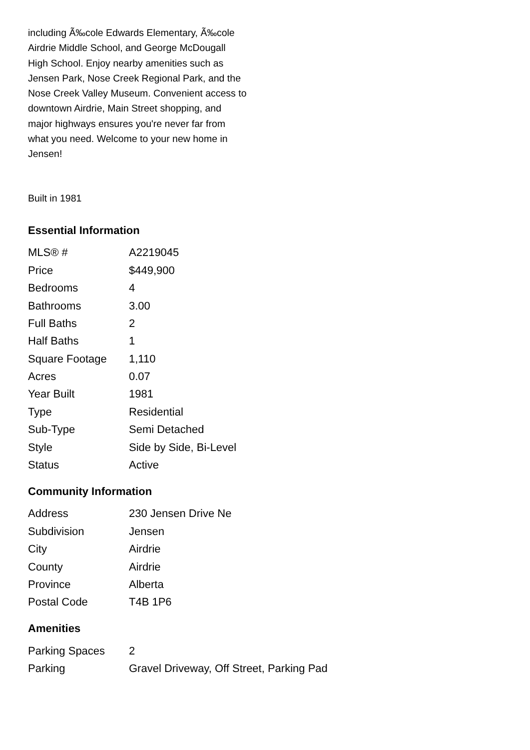including Ã‰cole Edwards Elementary, Ã‰cole Airdrie Middle School, and George McDougall High School. Enjoy nearby amenities such as Jensen Park, Nose Creek Regional Park, and the Nose Creek Valley Museum. Convenient access to downtown Airdrie, Main Street shopping, and major highways ensures you're never far from what you need. Welcome to your new home in Jensen!
Built in 1981
Essential Information
| MLS® # | A2219045 |
| Price | $449,900 |
| Bedrooms | 4 |
| Bathrooms | 3.00 |
| Full Baths | 2 |
| Half Baths | 1 |
| Square Footage | 1,110 |
| Acres | 0.07 |
| Year Built | 1981 |
| Type | Residential |
| Sub-Type | Semi Detached |
| Style | Side by Side, Bi-Level |
| Status | Active |
Community Information
| Address | 230 Jensen Drive Ne |
| Subdivision | Jensen |
| City | Airdrie |
| County | Airdrie |
| Province | Alberta |
| Postal Code | T4B 1P6 |
Amenities
| Parking Spaces | 2 |
| Parking | Gravel Driveway, Off Street, Parking Pad |